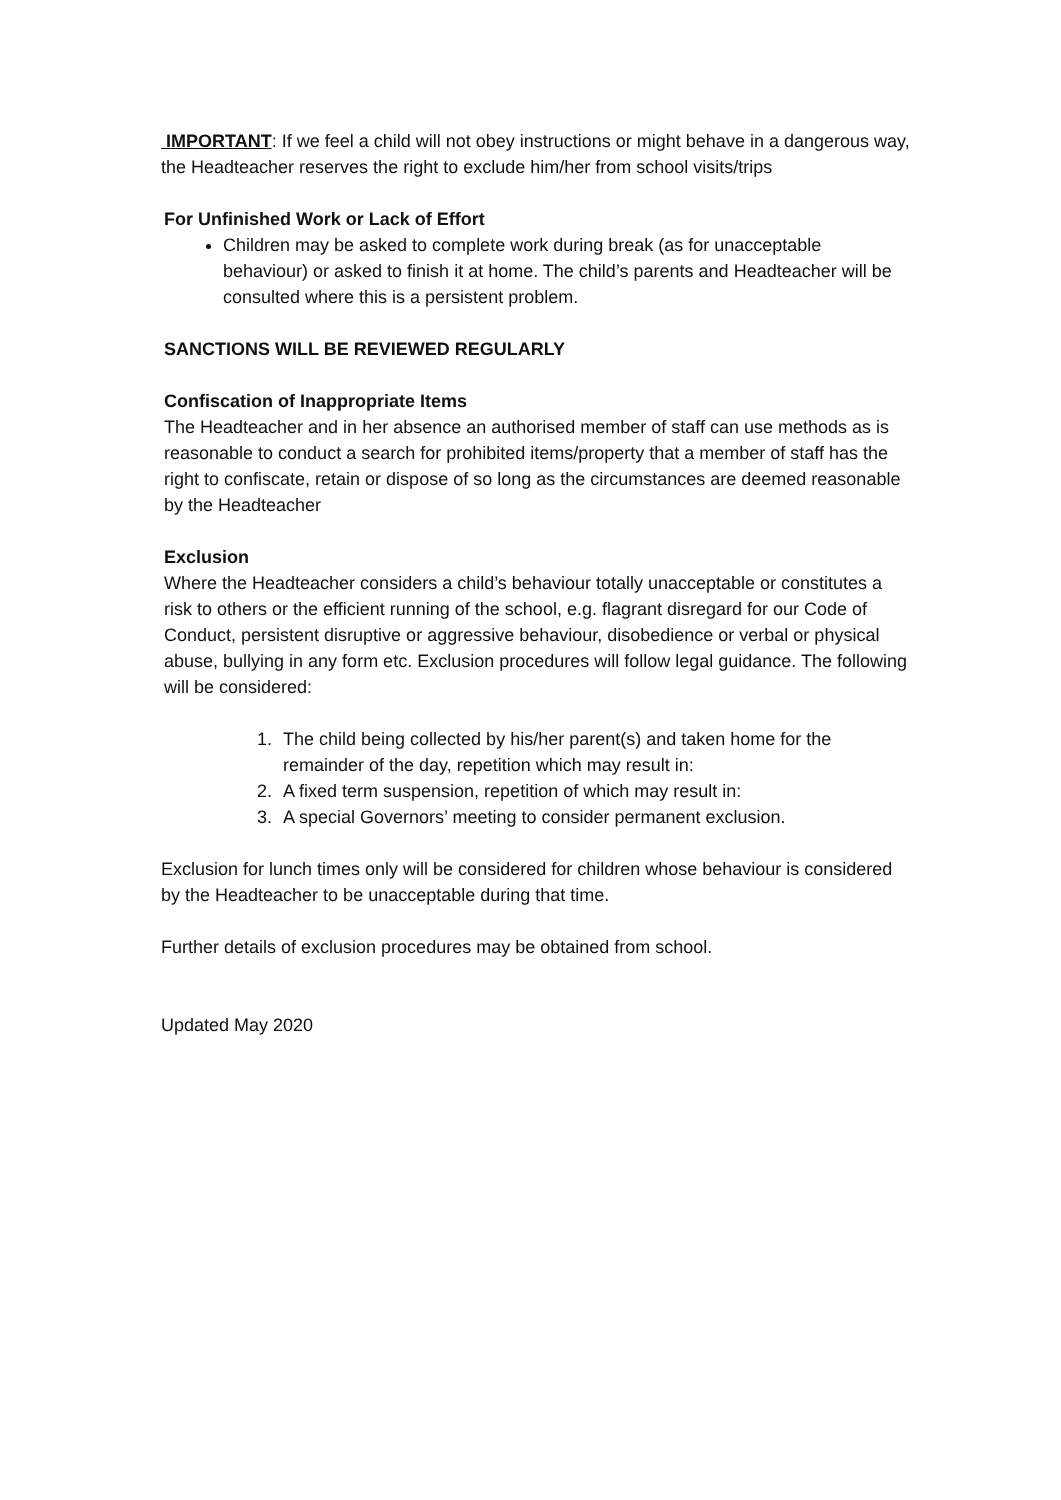IMPORTANT: If we feel a child will not obey instructions or might behave in a dangerous way, the Headteacher reserves the right to exclude him/her from school visits/trips
For Unfinished Work or Lack of Effort
Children may be asked to complete work during break (as for unacceptable behaviour) or asked to finish it at home. The child’s parents and Headteacher will be consulted where this is a persistent problem.
SANCTIONS WILL BE REVIEWED REGULARLY
Confiscation of Inappropriate Items
The Headteacher and in her absence an authorised member of staff can use methods as is reasonable to conduct a search for prohibited items/property that a member of staff has the right to confiscate, retain or dispose of so long as the circumstances are deemed reasonable by the Headteacher
Exclusion
Where the Headteacher considers a child’s behaviour totally unacceptable or constitutes a risk to others or the efficient running of the school, e.g. flagrant disregard for our Code of Conduct, persistent disruptive or aggressive behaviour, disobedience or verbal or physical abuse, bullying in any form etc. Exclusion procedures will follow legal guidance. The following will be considered:
1. The child being collected by his/her parent(s) and taken home for the remainder of the day, repetition which may result in:
2. A fixed term suspension, repetition of which may result in:
3. A special Governors’ meeting to consider permanent exclusion.
Exclusion for lunch times only will be considered for children whose behaviour is considered by the Headteacher to be unacceptable during that time.
Further details of exclusion procedures may be obtained from school.
Updated May 2020